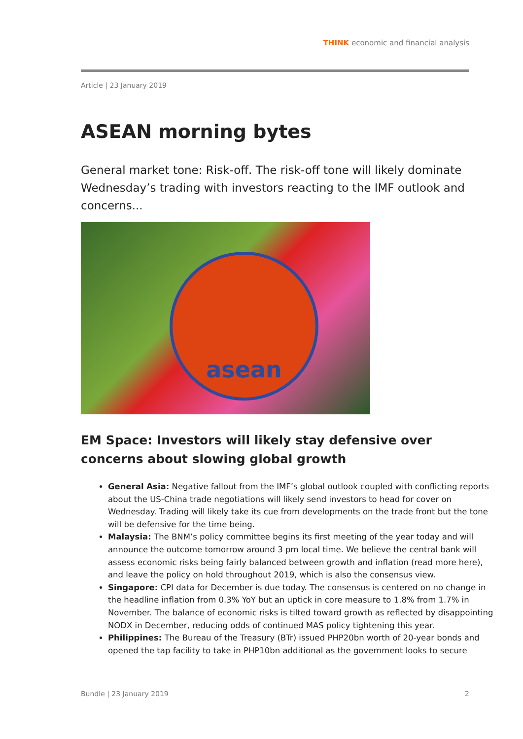THINK economic and financial analysis
Article | 23 January 2019
ASEAN morning bytes
General market tone: Risk-off. The risk-off tone will likely dominate Wednesday’s trading with investors reacting to the IMF outlook and concerns...
asean
EM Space: Investors will likely stay defensive over concerns about slowing global growth
General Asia: Negative fallout from the IMF’s global outlook coupled with conflicting reports about the US-China trade negotiations will likely send investors to head for cover on Wednesday. Trading will likely take its cue from developments on the trade front but the tone will be defensive for the time being.
Malaysia: The BNM’s policy committee begins its first meeting of the year today and will announce the outcome tomorrow around 3 pm local time. We believe the central bank will assess economic risks being fairly balanced between growth and inflation (read more here), and leave the policy on hold throughout 2019, which is also the consensus view.
Singapore: CPI data for December is due today. The consensus is centered on no change in the headline inflation from 0.3% YoY but an uptick in core measure to 1.8% from 1.7% in November. The balance of economic risks is tilted toward growth as reflected by disappointing NODX in December, reducing odds of continued MAS policy tightening this year.
Philippines: The Bureau of the Treasury (BTr) issued PHP20bn worth of 20-year bonds and opened the tap facility to take in PHP10bn additional as the government looks to secure
Bundle | 23 January 2019 2